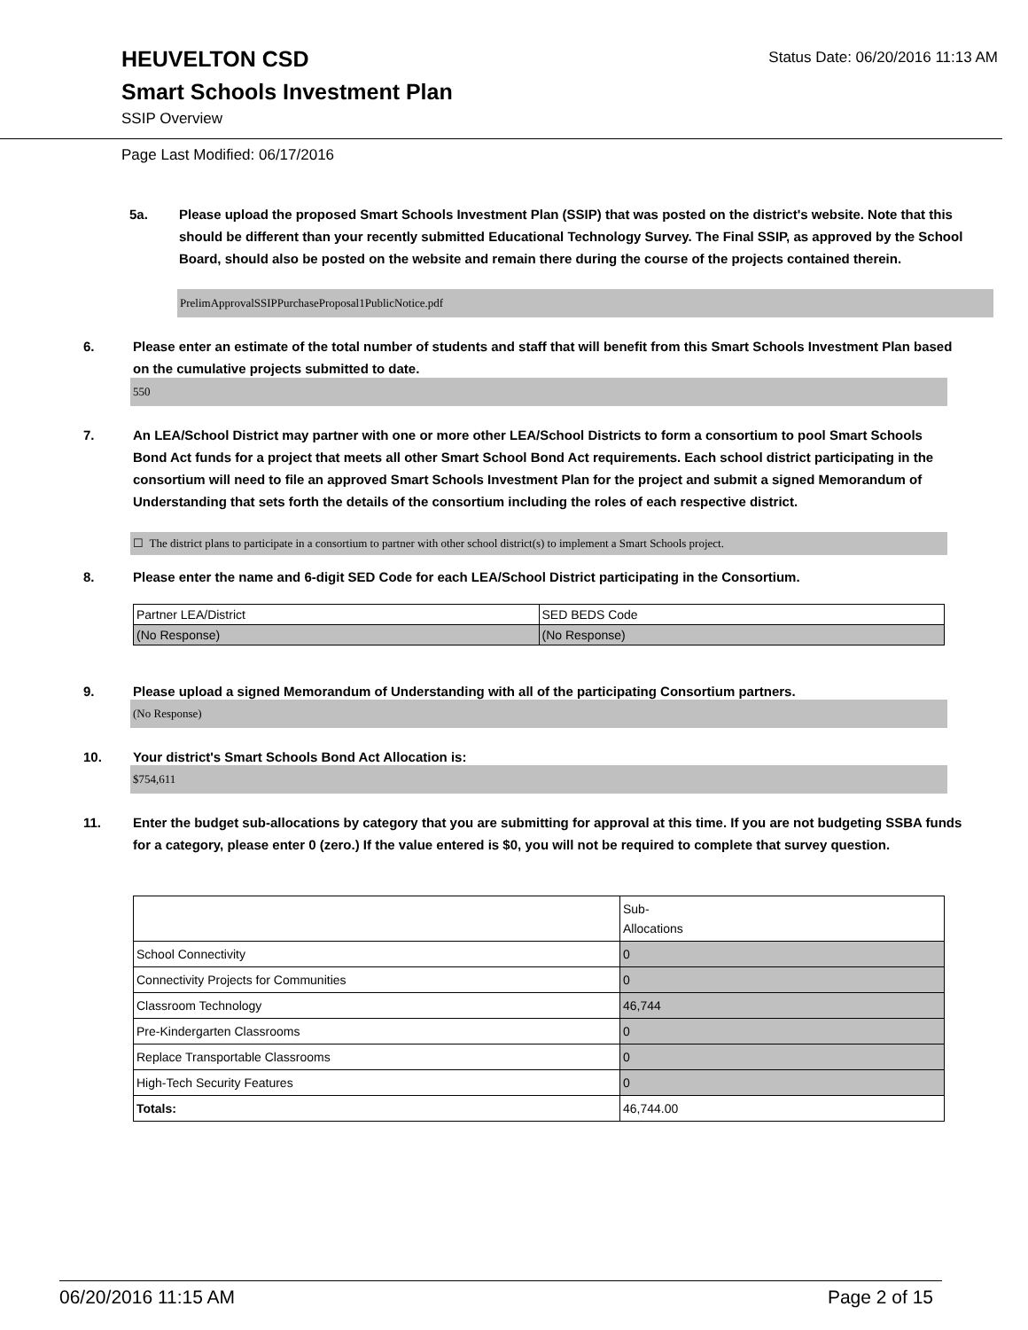Status Date: 06/20/2016 11:13 AM
HEUVELTON CSD
Smart Schools Investment Plan
SSIP Overview
Page Last Modified: 06/17/2016
5a. Please upload the proposed Smart Schools Investment Plan (SSIP) that was posted on the district's website. Note that this should be different than your recently submitted Educational Technology Survey. The Final SSIP, as approved by the School Board, should also be posted on the website and remain there during the course of the projects contained therein.
PrelimApprovalSSIPPurchaseProposal1PublicNotice.pdf
6. Please enter an estimate of the total number of students and staff that will benefit from this Smart Schools Investment Plan based on the cumulative projects submitted to date.
550
7. An LEA/School District may partner with one or more other LEA/School Districts to form a consortium to pool Smart Schools Bond Act funds for a project that meets all other Smart School Bond Act requirements. Each school district participating in the consortium will need to file an approved Smart Schools Investment Plan for the project and submit a signed Memorandum of Understanding that sets forth the details of the consortium including the roles of each respective district.
☐ The district plans to participate in a consortium to partner with other school district(s) to implement a Smart Schools project.
8. Please enter the name and 6-digit SED Code for each LEA/School District participating in the Consortium.
| Partner LEA/District | SED BEDS Code |
| (No Response) | (No Response) |
9. Please upload a signed Memorandum of Understanding with all of the participating Consortium partners.
(No Response)
10. Your district's Smart Schools Bond Act Allocation is:
$754,611
11. Enter the budget sub-allocations by category that you are submitting for approval at this time. If you are not budgeting SSBA funds for a category, please enter 0 (zero.) If the value entered is $0, you will not be required to complete that survey question.
| | Sub- Allocations |
| School Connectivity | 0 |
| Connectivity Projects for Communities | 0 |
| Classroom Technology | 46,744 |
| Pre-Kindergarten Classrooms | 0 |
| Replace Transportable Classrooms | 0 |
| High-Tech Security Features | 0 |
| Totals: | 46,744.00 |
06/20/2016 11:15 AM Page 2 of 15